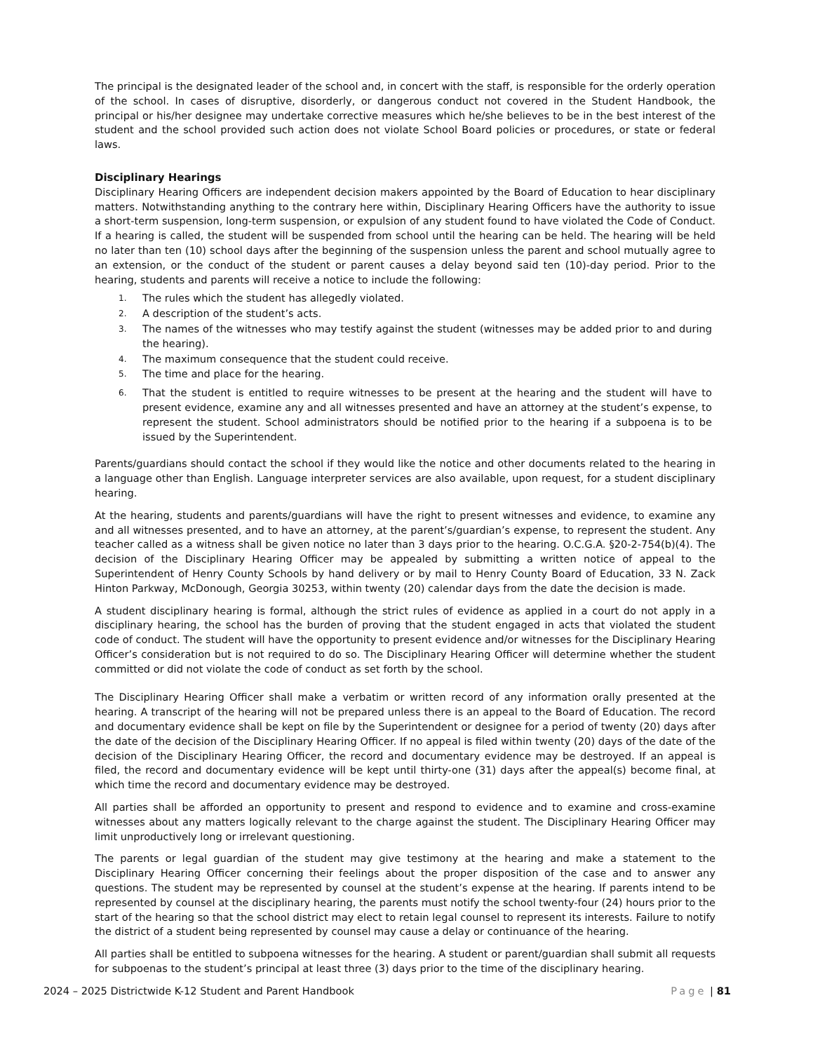The principal is the designated leader of the school and, in concert with the staff, is responsible for the orderly operation of the school. In cases of disruptive, disorderly, or dangerous conduct not covered in the Student Handbook, the principal or his/her designee may undertake corrective measures which he/she believes to be in the best interest of the student and the school provided such action does not violate School Board policies or procedures, or state or federal laws.
Disciplinary Hearings
Disciplinary Hearing Officers are independent decision makers appointed by the Board of Education to hear disciplinary matters. Notwithstanding anything to the contrary here within, Disciplinary Hearing Officers have the authority to issue a short-term suspension, long-term suspension, or expulsion of any student found to have violated the Code of Conduct. If a hearing is called, the student will be suspended from school until the hearing can be held. The hearing will be held no later than ten (10) school days after the beginning of the suspension unless the parent and school mutually agree to an extension, or the conduct of the student or parent causes a delay beyond said ten (10)-day period. Prior to the hearing, students and parents will receive a notice to include the following:
1. The rules which the student has allegedly violated.
2. A description of the student’s acts.
3. The names of the witnesses who may testify against the student (witnesses may be added prior to and during the hearing).
4. The maximum consequence that the student could receive.
5. The time and place for the hearing.
6. That the student is entitled to require witnesses to be present at the hearing and the student will have to present evidence, examine any and all witnesses presented and have an attorney at the student’s expense, to represent the student. School administrators should be notified prior to the hearing if a subpoena is to be issued by the Superintendent.
Parents/guardians should contact the school if they would like the notice and other documents related to the hearing in a language other than English. Language interpreter services are also available, upon request, for a student disciplinary hearing.
At the hearing, students and parents/guardians will have the right to present witnesses and evidence, to examine any and all witnesses presented, and to have an attorney, at the parent’s/guardian’s expense, to represent the student. Any teacher called as a witness shall be given notice no later than 3 days prior to the hearing. O.C.G.A. §20-2-754(b)(4). The decision of the Disciplinary Hearing Officer may be appealed by submitting a written notice of appeal to the Superintendent of Henry County Schools by hand delivery or by mail to Henry County Board of Education, 33 N. Zack Hinton Parkway, McDonough, Georgia 30253, within twenty (20) calendar days from the date the decision is made.
A student disciplinary hearing is formal, although the strict rules of evidence as applied in a court do not apply in a disciplinary hearing, the school has the burden of proving that the student engaged in acts that violated the student code of conduct. The student will have the opportunity to present evidence and/or witnesses for the Disciplinary Hearing Officer’s consideration but is not required to do so. The Disciplinary Hearing Officer will determine whether the student committed or did not violate the code of conduct as set forth by the school.
The Disciplinary Hearing Officer shall make a verbatim or written record of any information orally presented at the hearing. A transcript of the hearing will not be prepared unless there is an appeal to the Board of Education. The record and documentary evidence shall be kept on file by the Superintendent or designee for a period of twenty (20) days after the date of the decision of the Disciplinary Hearing Officer. If no appeal is filed within twenty (20) days of the date of the decision of the Disciplinary Hearing Officer, the record and documentary evidence may be destroyed. If an appeal is filed, the record and documentary evidence will be kept until thirty-one (31) days after the appeal(s) become final, at which time the record and documentary evidence may be destroyed.
All parties shall be afforded an opportunity to present and respond to evidence and to examine and cross-examine witnesses about any matters logically relevant to the charge against the student. The Disciplinary Hearing Officer may limit unproductively long or irrelevant questioning.
The parents or legal guardian of the student may give testimony at the hearing and make a statement to the Disciplinary Hearing Officer concerning their feelings about the proper disposition of the case and to answer any questions. The student may be represented by counsel at the student’s expense at the hearing. If parents intend to be represented by counsel at the disciplinary hearing, the parents must notify the school twenty-four (24) hours prior to the start of the hearing so that the school district may elect to retain legal counsel to represent its interests. Failure to notify the district of a student being represented by counsel may cause a delay or continuance of the hearing.
All parties shall be entitled to subpoena witnesses for the hearing. A student or parent/guardian shall submit all requests for subpoenas to the student’s principal at least three (3) days prior to the time of the disciplinary hearing.
2024 – 2025 Districtwide K-12 Student and Parent Handbook Page | 81